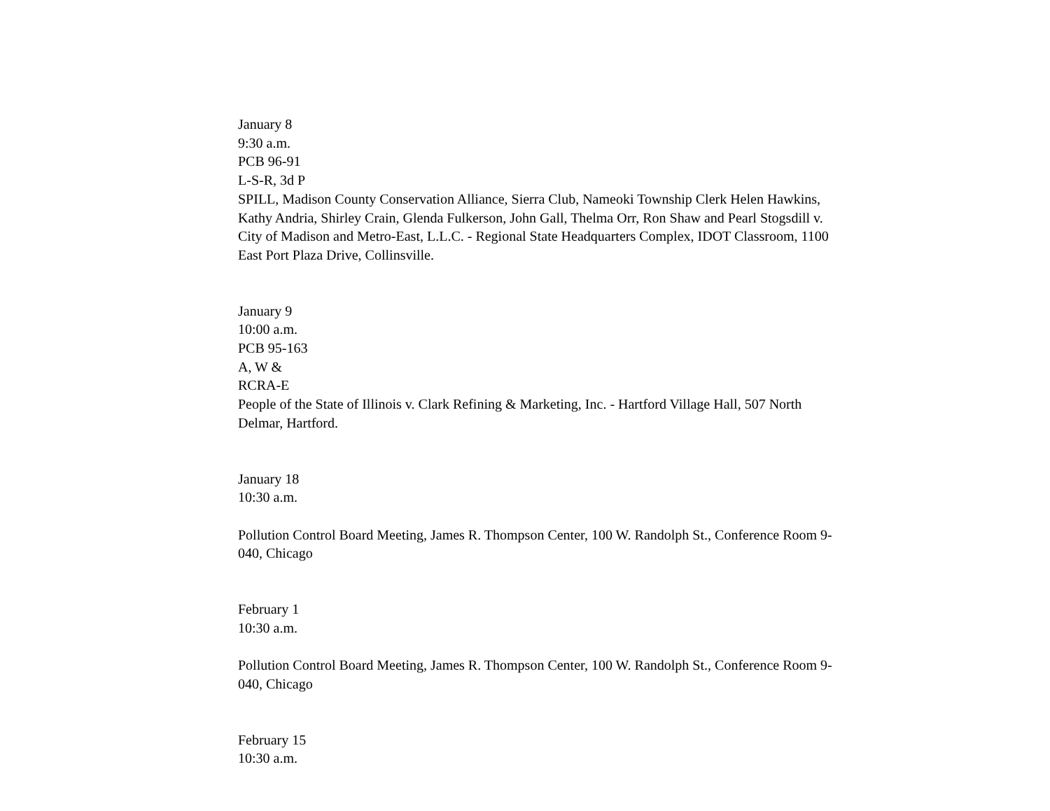January 8
9:30 a.m.
PCB 96-91
L-S-R, 3d P
SPILL, Madison County Conservation Alliance, Sierra Club, Nameoki Township Clerk Helen Hawkins, Kathy Andria, Shirley Crain, Glenda Fulkerson, John Gall, Thelma Orr, Ron Shaw and Pearl Stogsdill v. City of Madison and Metro-East, L.L.C. - Regional State Headquarters Complex, IDOT Classroom, 1100 East Port Plaza Drive, Collinsville.
January 9
10:00 a.m.
PCB 95-163
A, W &
RCRA-E
People of the State of Illinois v. Clark Refining & Marketing, Inc. - Hartford Village Hall, 507 North Delmar, Hartford.
January 18
10:30 a.m.
Pollution Control Board Meeting, James R. Thompson Center, 100 W. Randolph St., Conference Room 9-040, Chicago
February 1
10:30 a.m.
Pollution Control Board Meeting, James R. Thompson Center, 100 W. Randolph St., Conference Room 9-040, Chicago
February 15
10:30 a.m.